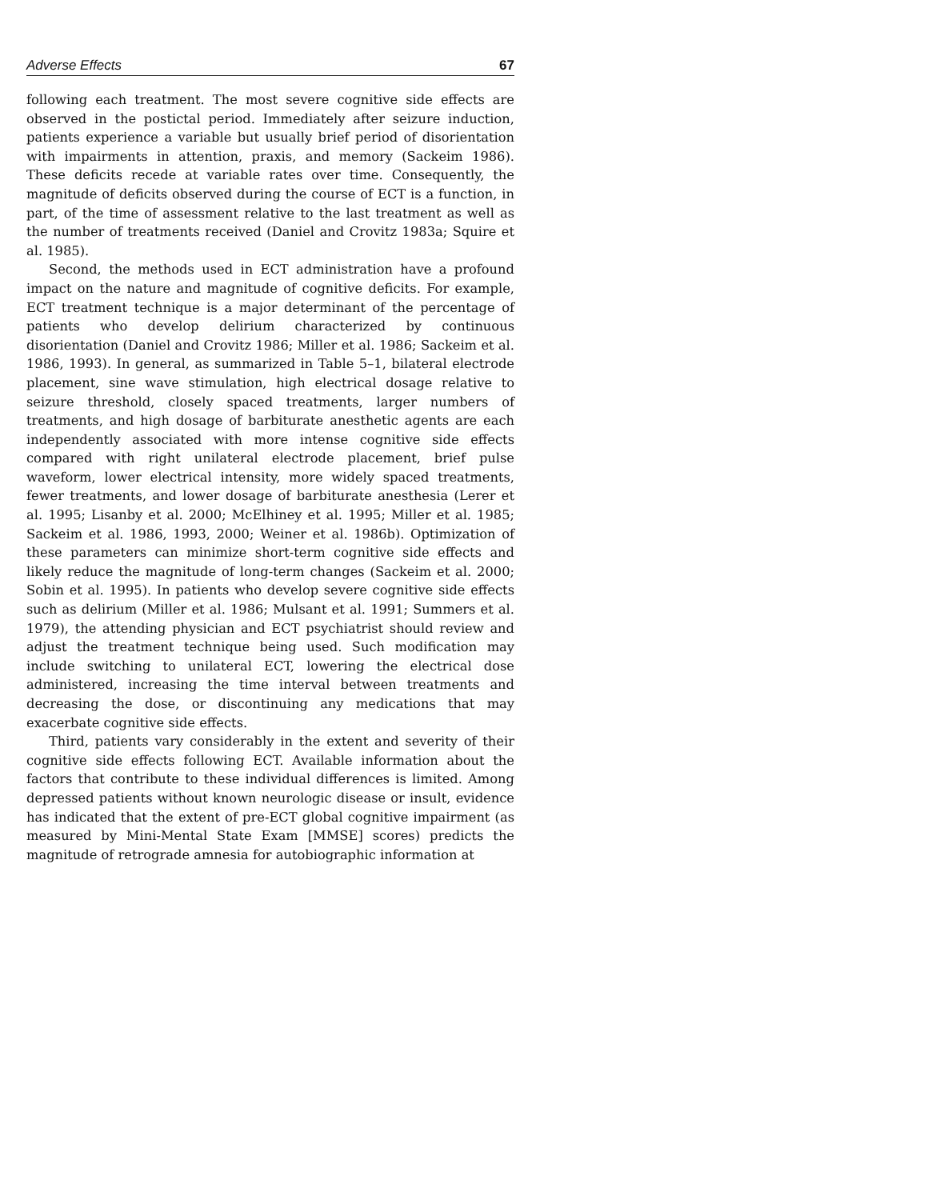Adverse Effects 67
following each treatment. The most severe cognitive side effects are observed in the postictal period. Immediately after seizure induction, patients experience a variable but usually brief period of disorientation with impairments in attention, praxis, and memory (Sackeim 1986). These deficits recede at variable rates over time. Consequently, the magnitude of deficits observed during the course of ECT is a function, in part, of the time of assessment relative to the last treatment as well as the number of treatments received (Daniel and Crovitz 1983a; Squire et al. 1985).
Second, the methods used in ECT administration have a profound impact on the nature and magnitude of cognitive deficits. For example, ECT treatment technique is a major determinant of the percentage of patients who develop delirium characterized by continuous disorientation (Daniel and Crovitz 1986; Miller et al. 1986; Sackeim et al. 1986, 1993). In general, as summarized in Table 5–1, bilateral electrode placement, sine wave stimulation, high electrical dosage relative to seizure threshold, closely spaced treatments, larger numbers of treatments, and high dosage of barbiturate anesthetic agents are each independently associated with more intense cognitive side effects compared with right unilateral electrode placement, brief pulse waveform, lower electrical intensity, more widely spaced treatments, fewer treatments, and lower dosage of barbiturate anesthesia (Lerer et al. 1995; Lisanby et al. 2000; McElhiney et al. 1995; Miller et al. 1985; Sackeim et al. 1986, 1993, 2000; Weiner et al. 1986b). Optimization of these parameters can minimize short-term cognitive side effects and likely reduce the magnitude of long-term changes (Sackeim et al. 2000; Sobin et al. 1995). In patients who develop severe cognitive side effects such as delirium (Miller et al. 1986; Mulsant et al. 1991; Summers et al. 1979), the attending physician and ECT psychiatrist should review and adjust the treatment technique being used. Such modification may include switching to unilateral ECT, lowering the electrical dose administered, increasing the time interval between treatments and decreasing the dose, or discontinuing any medications that may exacerbate cognitive side effects.
Third, patients vary considerably in the extent and severity of their cognitive side effects following ECT. Available information about the factors that contribute to these individual differences is limited. Among depressed patients without known neurologic disease or insult, evidence has indicated that the extent of pre-ECT global cognitive impairment (as measured by Mini-Mental State Exam [MMSE] scores) predicts the magnitude of retrograde amnesia for autobiographic information at